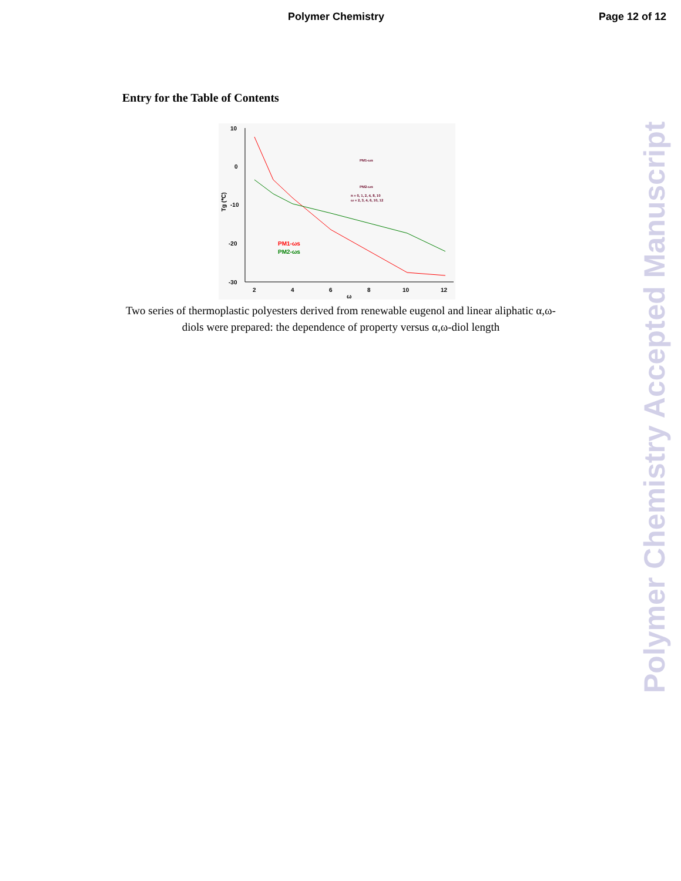Polymer Chemistry Page 12 of 12
Entry for the Table of Contents
10
0
-10
-20
-30
2
4
6
8
10
12
ω
Tg (℃)
PM1-ωs
PM2-ωs
PM1-ωs
PM2-ωs
n = 0, 1, 2, 4, 8, 10
ω = 2, 3, 4, 6, 10, 12
Two series of thermoplastic polyesters derived from renewable eugenol and linear aliphatic α,ω-diols were prepared: the dependence of property versus α,ω-diol length
Polymer Chemistry Accepted Manuscript